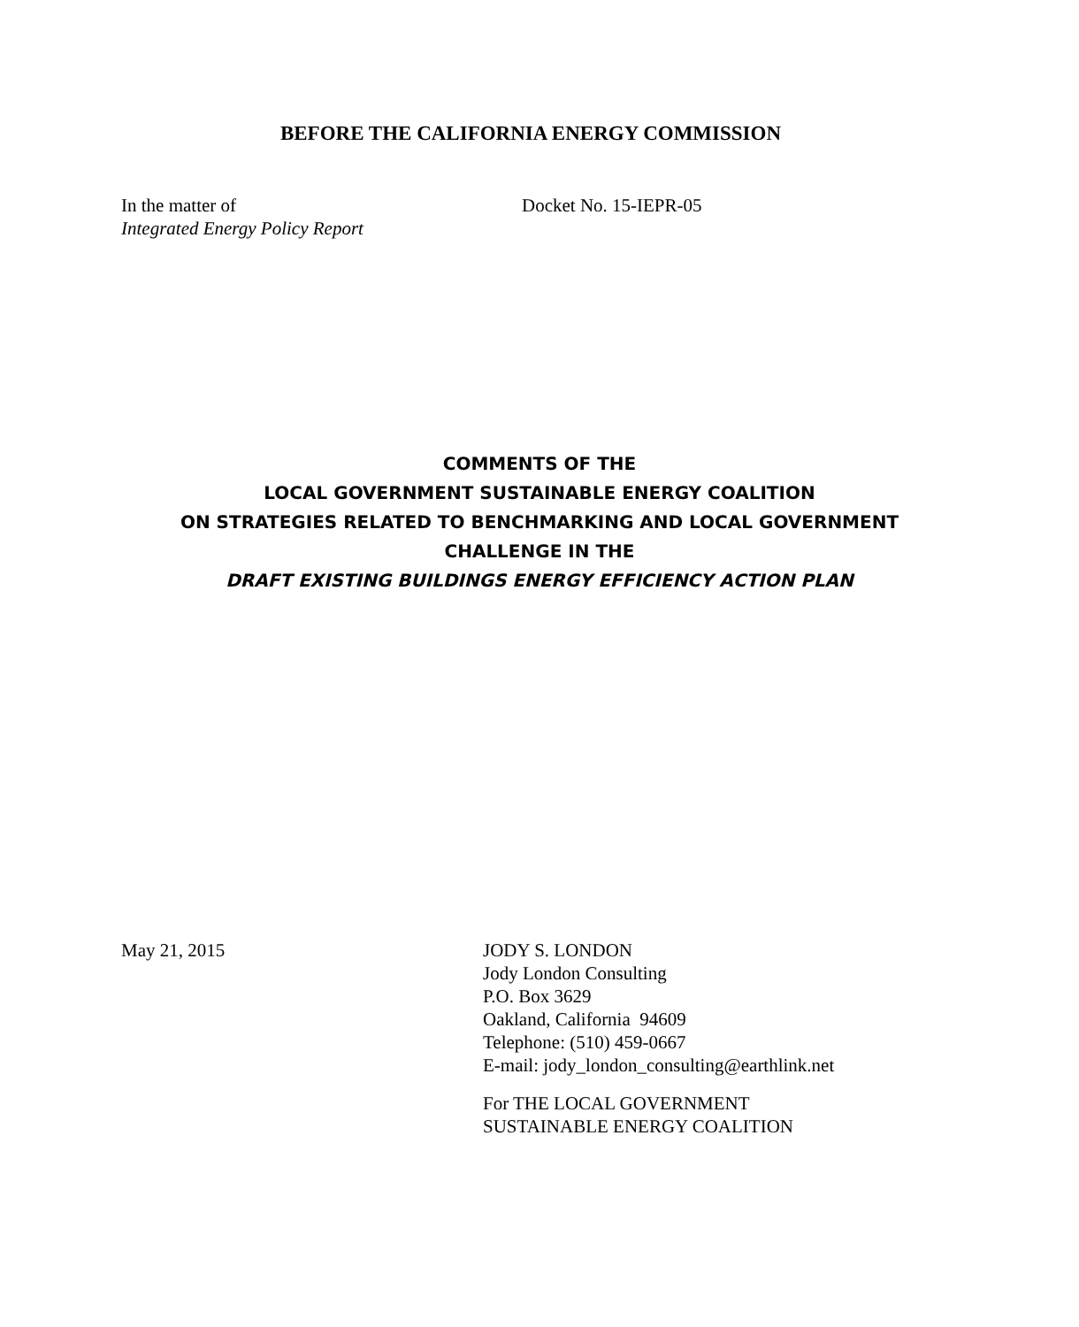BEFORE THE CALIFORNIA ENERGY COMMISSION
In the matter of
Integrated Energy Policy Report
Docket No. 15-IEPR-05
COMMENTS OF THE
LOCAL GOVERNMENT SUSTAINABLE ENERGY COALITION
ON STRATEGIES RELATED TO BENCHMARKING AND LOCAL GOVERNMENT
CHALLENGE IN THE
DRAFT EXISTING BUILDINGS ENERGY EFFICIENCY ACTION PLAN
May 21, 2015 JODY S. LONDON
Jody London Consulting
P.O. Box 3629
Oakland, California 94609
Telephone: (510) 459-0667
E-mail: jody_london_consulting@earthlink.net
For THE LOCAL GOVERNMENT
SUSTAINABLE ENERGY COALITION